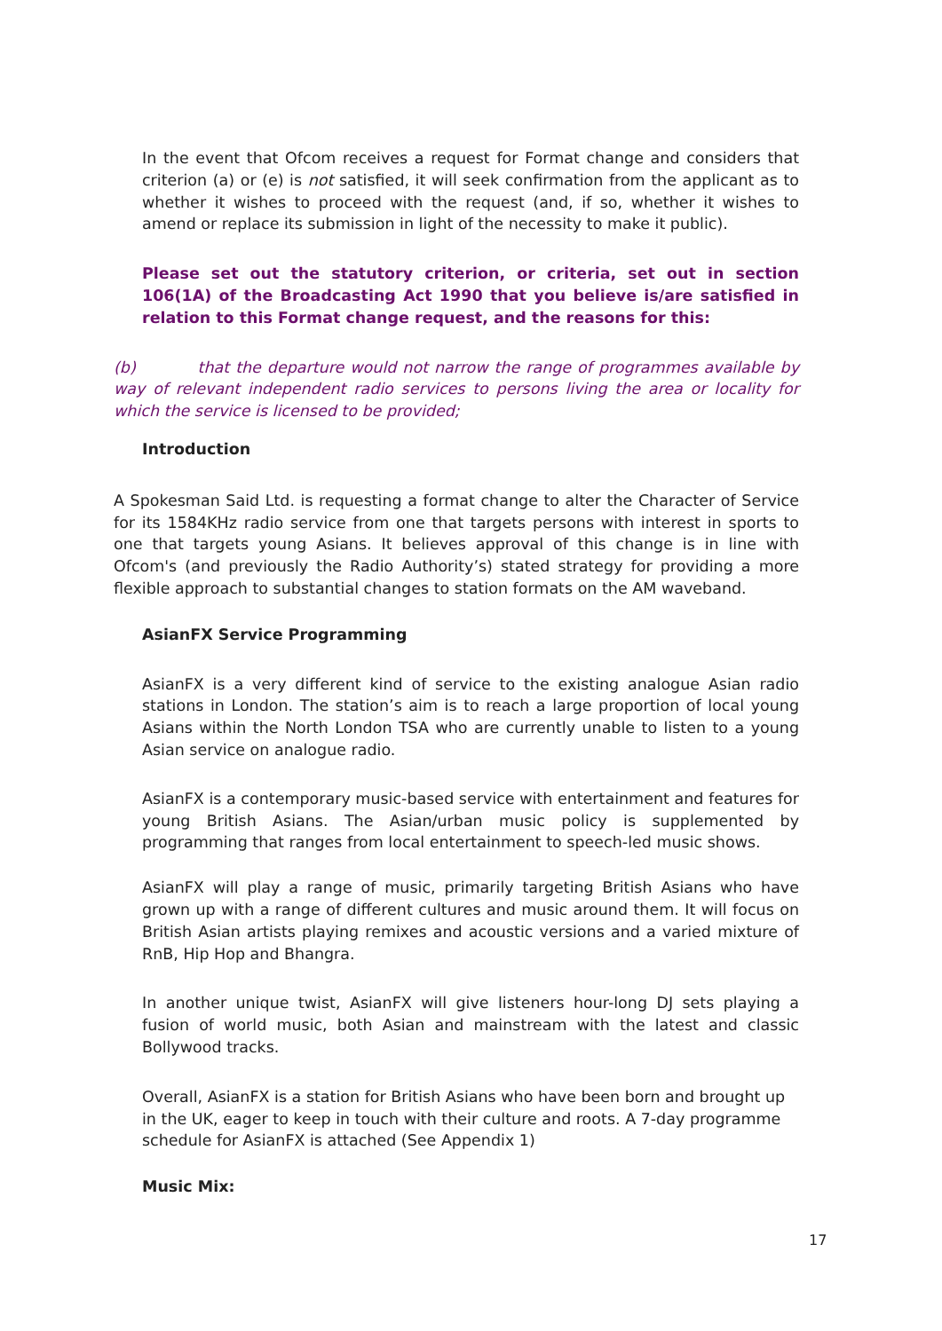In the event that Ofcom receives a request for Format change and considers that criterion (a) or (e) is not satisfied, it will seek confirmation from the applicant as to whether it wishes to proceed with the request (and, if so, whether it wishes to amend or replace its submission in light of the necessity to make it public).
Please set out the statutory criterion, or criteria, set out in section 106(1A) of the Broadcasting Act 1990 that you believe is/are satisfied in relation to this Format change request, and the reasons for this:
(b) that the departure would not narrow the range of programmes available by way of relevant independent radio services to persons living the area or locality for which the service is licensed to be provided;
Introduction
A Spokesman Said Ltd. is requesting a format change to alter the Character of Service for its 1584KHz radio service from one that targets persons with interest in sports to one that targets young Asians. It believes approval of this change is in line with Ofcom's (and previously the Radio Authority’s) stated strategy for providing a more flexible approach to substantial changes to station formats on the AM waveband.
AsianFX Service Programming
AsianFX is a very different kind of service to the existing analogue Asian radio stations in London. The station’s aim is to reach a large proportion of local young Asians within the North London TSA who are currently unable to listen to a young Asian service on analogue radio.
AsianFX is a contemporary music-based service with entertainment and features for young British Asians. The Asian/urban music policy is supplemented by programming that ranges from local entertainment to speech-led music shows.
AsianFX will play a range of music, primarily targeting British Asians who have grown up with a range of different cultures and music around them. It will focus on British Asian artists playing remixes and acoustic versions and a varied mixture of RnB, Hip Hop and Bhangra.
In another unique twist, AsianFX will give listeners hour-long DJ sets playing a fusion of world music, both Asian and mainstream with the latest and classic Bollywood tracks.
Overall, AsianFX is a station for British Asians who have been born and brought up in the UK, eager to keep in touch with their culture and roots. A 7-day programme schedule for AsianFX is attached (See Appendix 1)
Music Mix:
17